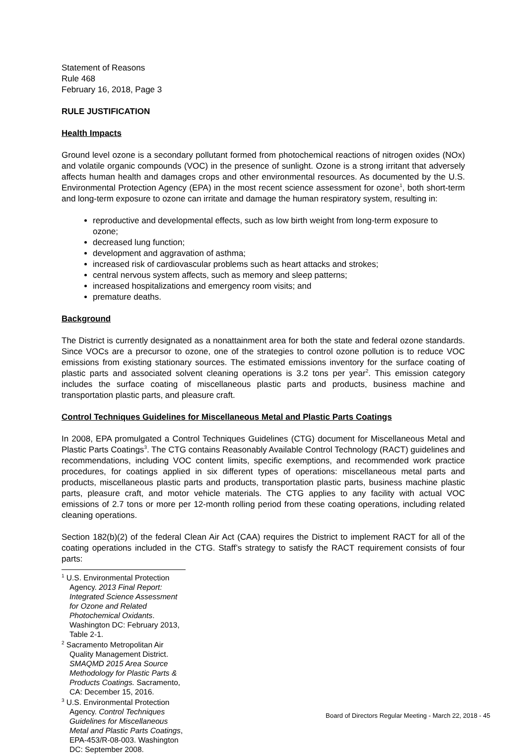Statement of Reasons
Rule 468
February 16, 2018, Page 3
RULE JUSTIFICATION
Health Impacts
Ground level ozone is a secondary pollutant formed from photochemical reactions of nitrogen oxides (NOx) and volatile organic compounds (VOC) in the presence of sunlight. Ozone is a strong irritant that adversely affects human health and damages crops and other environmental resources. As documented by the U.S. Environmental Protection Agency (EPA) in the most recent science assessment for ozone<sup>1</sup>, both short-term and long-term exposure to ozone can irritate and damage the human respiratory system, resulting in:
reproductive and developmental effects, such as low birth weight from long-term exposure to ozone;
decreased lung function;
development and aggravation of asthma;
increased risk of cardiovascular problems such as heart attacks and strokes;
central nervous system affects, such as memory and sleep patterns;
increased hospitalizations and emergency room visits; and
premature deaths.
Background
The District is currently designated as a nonattainment area for both the state and federal ozone standards. Since VOCs are a precursor to ozone, one of the strategies to control ozone pollution is to reduce VOC emissions from existing stationary sources. The estimated emissions inventory for the surface coating of plastic parts and associated solvent cleaning operations is 3.2 tons per year<sup>2</sup>. This emission category includes the surface coating of miscellaneous plastic parts and products, business machine and transportation plastic parts, and pleasure craft.
Control Techniques Guidelines for Miscellaneous Metal and Plastic Parts Coatings
In 2008, EPA promulgated a Control Techniques Guidelines (CTG) document for Miscellaneous Metal and Plastic Parts Coatings<sup>3</sup>. The CTG contains Reasonably Available Control Technology (RACT) guidelines and recommendations, including VOC content limits, specific exemptions, and recommended work practice procedures, for coatings applied in six different types of operations: miscellaneous metal parts and products, miscellaneous plastic parts and products, transportation plastic parts, business machine plastic parts, pleasure craft, and motor vehicle materials. The CTG applies to any facility with actual VOC emissions of 2.7 tons or more per 12-month rolling period from these coating operations, including related cleaning operations.
Section 182(b)(2) of the federal Clean Air Act (CAA) requires the District to implement RACT for all of the coating operations included in the CTG. Staff’s strategy to satisfy the RACT requirement consists of four parts:
<sup>1</sup> U.S. Environmental Protection Agency. 2013 Final Report: Integrated Science Assessment for Ozone and Related Photochemical Oxidants. Washington DC: February 2013, Table 2-1.
<sup>2</sup> Sacramento Metropolitan Air Quality Management District. SMAQMD 2015 Area Source Methodology for Plastic Parts & Products Coatings. Sacramento, CA: December 15, 2016.
<sup>3</sup> U.S. Environmental Protection Agency. Control Techniques Guidelines for Miscellaneous Metal and Plastic Parts Coatings, EPA-453/R-08-003. Washington DC: September 2008.
Board of Directors Regular Meeting - March 22, 2018 - 45